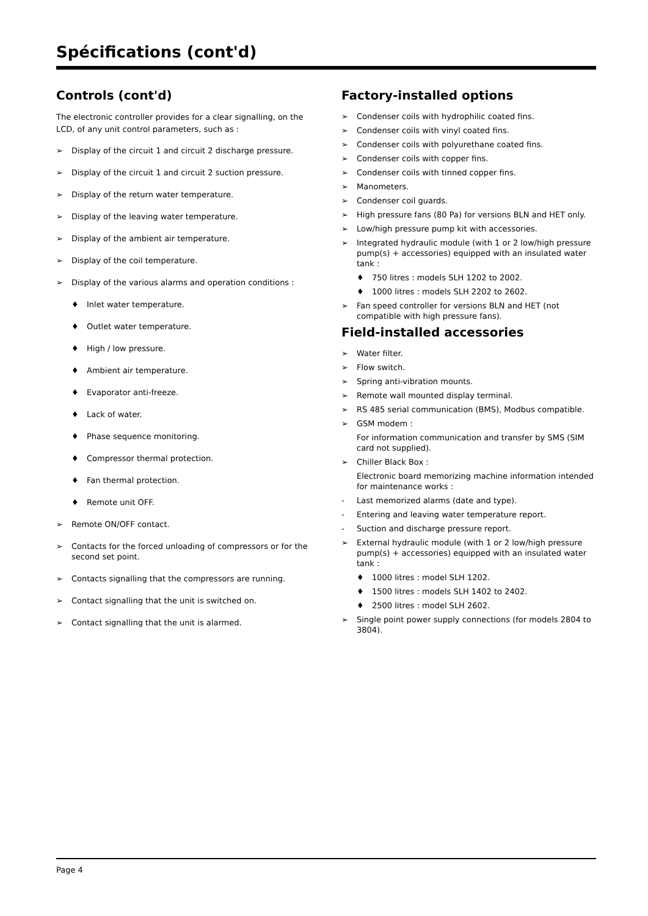Spécifications (cont'd)
Controls (cont'd)
The electronic controller provides for a clear signalling, on the LCD, of any unit control parameters, such as :
➢ Display of the circuit 1 and circuit 2 discharge pressure.
➢ Display of the circuit 1 and circuit 2 suction pressure.
➢ Display of the return water temperature.
➢ Display of the leaving water temperature.
➢ Display of the ambient air temperature.
➢ Display of the coil temperature.
➢ Display of the various alarms and operation conditions :
♦ Inlet water temperature.
♦ Outlet water temperature.
♦ High / low pressure.
♦ Ambient air temperature.
♦ Evaporator anti-freeze.
♦ Lack of water.
♦ Phase sequence monitoring.
♦ Compressor thermal protection.
♦ Fan thermal protection.
♦ Remote unit OFF.
➢ Remote ON/OFF contact.
➢ Contacts for the forced unloading of compressors or for the second set point.
➢ Contacts signalling that the compressors are running.
➢ Contact signalling that the unit is switched on.
➢ Contact signalling that the unit is alarmed.
Factory-installed options
➢ Condenser coils with hydrophilic coated fins.
➢ Condenser coils with vinyl coated fins.
➢ Condenser coils with polyurethane coated fins.
➢ Condenser coils with copper fins.
➢ Condenser coils with tinned copper fins.
➢ Manometers.
➢ Condenser coil guards.
➢ High pressure fans (80 Pa) for versions BLN and HET only.
➢ Low/high pressure pump kit with accessories.
➢ Integrated hydraulic module (with 1 or 2 low/high pressure pump(s) + accessories) equipped with an insulated water tank :
♦ 750 litres : models SLH 1202 to 2002.
♦ 1000 litres : models SLH 2202 to 2602.
➢ Fan speed controller for versions BLN and HET (not compatible with high pressure fans).
Field-installed accessories
➢ Water filter.
➢ Flow switch.
➢ Spring anti-vibration mounts.
➢ Remote wall mounted display terminal.
➢ RS 485 serial communication (BMS), Modbus compatible.
➢ GSM modem :
For information communication and transfer by SMS (SIM card not supplied).
➢ Chiller Black Box :
Electronic board memorizing machine information intended for maintenance works :
- Last memorized alarms (date and type).
- Entering and leaving water temperature report.
- Suction and discharge pressure report.
➢ External hydraulic module (with 1 or 2 low/high pressure pump(s) + accessories) equipped with an insulated water tank :
♦ 1000 litres : model SLH 1202.
♦ 1500 litres : models SLH 1402 to 2402.
♦ 2500 litres : model SLH 2602.
➢ Single point power supply connections (for models 2804 to 3804).
Page 4